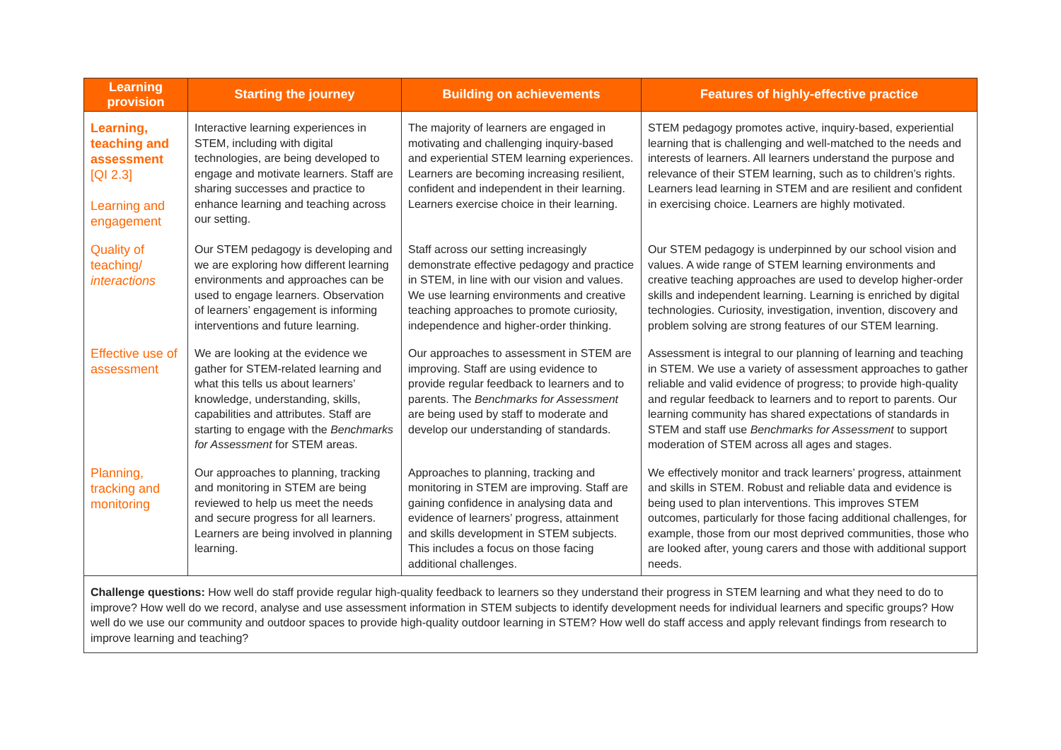| Learning provision | Starting the journey | Building on achievements | Features of highly-effective practice |
| --- | --- | --- | --- |
| Learning, teaching and assessment [QI 2.3] Learning and engagement | Interactive learning experiences in STEM, including with digital technologies, are being developed to engage and motivate learners. Staff are sharing successes and practice to enhance learning and teaching across our setting. | The majority of learners are engaged in motivating and challenging inquiry-based and experiential STEM learning experiences. Learners are becoming increasing resilient, confident and independent in their learning. Learners exercise choice in their learning. | STEM pedagogy promotes active, inquiry-based, experiential learning that is challenging and well-matched to the needs and interests of learners. All learners understand the purpose and relevance of their STEM learning, such as to children’s rights. Learners lead learning in STEM and are resilient and confident in exercising choice. Learners are highly motivated. |
| Quality of teaching/ interactions | Our STEM pedagogy is developing and we are exploring how different learning environments and approaches can be used to engage learners. Observation of learners’ engagement is informing interventions and future learning. | Staff across our setting increasingly demonstrate effective pedagogy and practice in STEM, in line with our vision and values. We use learning environments and creative teaching approaches to promote curiosity, independence and higher-order thinking. | Our STEM pedagogy is underpinned by our school vision and values. A wide range of STEM learning environments and creative teaching approaches are used to develop higher-order skills and independent learning. Learning is enriched by digital technologies. Curiosity, investigation, invention, discovery and problem solving are strong features of our STEM learning. |
| Effective use of assessment | We are looking at the evidence we gather for STEM-related learning and what this tells us about learners’ knowledge, understanding, skills, capabilities and attributes. Staff are starting to engage with the Benchmarks for Assessment for STEM areas. | Our approaches to assessment in STEM are improving. Staff are using evidence to provide regular feedback to learners and to parents. The Benchmarks for Assessment are being used by staff to moderate and develop our understanding of standards. | Assessment is integral to our planning of learning and teaching in STEM. We use a variety of assessment approaches to gather reliable and valid evidence of progress; to provide high-quality and regular feedback to learners and to report to parents. Our learning community has shared expectations of standards in STEM and staff use Benchmarks for Assessment to support moderation of STEM across all ages and stages. |
| Planning, tracking and monitoring | Our approaches to planning, tracking and monitoring in STEM are being reviewed to help us meet the needs and secure progress for all learners. Learners are being involved in planning learning. | Approaches to planning, tracking and monitoring in STEM are improving. Staff are gaining confidence in analysing data and evidence of learners’ progress, attainment and skills development in STEM subjects. This includes a focus on those facing additional challenges. | We effectively monitor and track learners’ progress, attainment and skills in STEM. Robust and reliable data and evidence is being used to plan interventions. This improves STEM outcomes, particularly for those facing additional challenges, for example, those from our most deprived communities, those who are looked after, young carers and those with additional support needs. |
| Challenge questions: How well do staff provide regular high-quality feedback to learners so they understand their progress in STEM learning and what they need to do to improve? How well do we record, analyse and use assessment information in STEM subjects to identify development needs for individual learners and specific groups? How well do we use our community and outdoor spaces to provide high-quality outdoor learning in STEM? How well do staff access and apply relevant findings from research to improve learning and teaching? | | | |